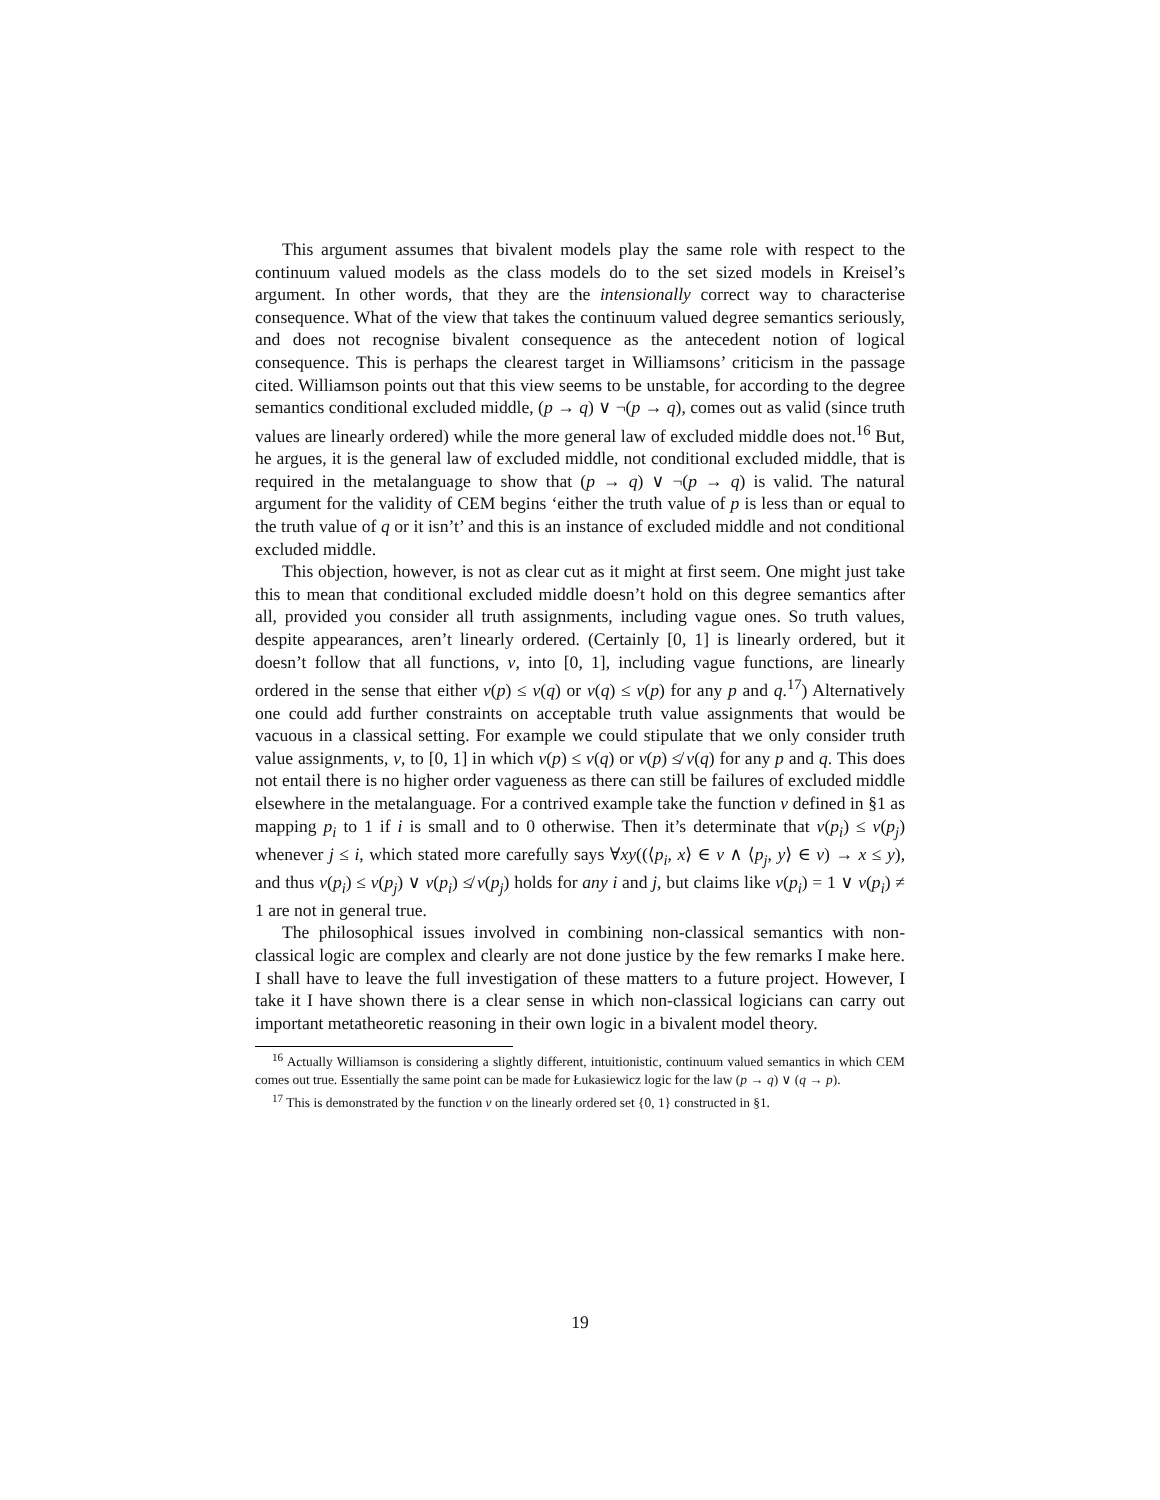This argument assumes that bivalent models play the same role with respect to the continuum valued models as the class models do to the set sized models in Kreisel’s argument. In other words, that they are the intensionally correct way to characterise consequence. What of the view that takes the continuum valued degree semantics seriously, and does not recognise bivalent consequence as the antecedent notion of logical consequence. This is perhaps the clearest target in Williamsons’ criticism in the passage cited. Williamson points out that this view seems to be unstable, for according to the degree semantics conditional excluded middle, (p → q) ∨ ¬(p → q), comes out as valid (since truth values are linearly ordered) while the more general law of excluded middle does not.<sup>16</sup> But, he argues, it is the general law of excluded middle, not conditional excluded middle, that is required in the metalanguage to show that (p → q) ∨ ¬(p → q) is valid. The natural argument for the validity of CEM begins ‘either the truth value of p is less than or equal to the truth value of q or it isn’t’ and this is an instance of excluded middle and not conditional excluded middle.
This objection, however, is not as clear cut as it might at first seem. One might just take this to mean that conditional excluded middle doesn’t hold on this degree semantics after all, provided you consider all truth assignments, including vague ones. So truth values, despite appearances, aren’t linearly ordered. (Certainly [0, 1] is linearly ordered, but it doesn’t follow that all functions, v, into [0, 1], including vague functions, are linearly ordered in the sense that either v(p) ≤ v(q) or v(q) ≤ v(p) for any p and q.<sup>17</sup>) Alternatively one could add further constraints on acceptable truth value assignments that would be vacuous in a classical setting. For example we could stipulate that we only consider truth value assignments, v, to [0, 1] in which v(p) ≤ v(q) or v(p) ≰ v(q) for any p and q. This does not entail there is no higher order vagueness as there can still be failures of excluded middle elsewhere in the metalanguage. For a contrived example take the function v defined in §1 as mapping p<sub>i</sub> to 1 if i is small and to 0 otherwise. Then it’s determinate that v(p<sub>i</sub>) ≤ v(p<sub>j</sub>) whenever j ≤ i, which stated more carefully says ∀xy((⟨p<sub>i</sub>, x⟩ ∈ v ∧ ⟨p<sub>j</sub>, y⟩ ∈ v) → x ≤ y), and thus v(p<sub>i</sub>) ≤ v(p<sub>j</sub>) ∨ v(p<sub>i</sub>) ≰ v(p<sub>j</sub>) holds for any i and j, but claims like v(p<sub>i</sub>) = 1 ∨ v(p<sub>i</sub>) ≠ 1 are not in general true.
The philosophical issues involved in combining non-classical semantics with non-classical logic are complex and clearly are not done justice by the few remarks I make here. I shall have to leave the full investigation of these matters to a future project. However, I take it I have shown there is a clear sense in which non-classical logicians can carry out important metatheoretic reasoning in their own logic in a bivalent model theory.
<sup>16</sup> Actually Williamson is considering a slightly different, intuitionistic, continuum valued semantics in which CEM comes out true. Essentially the same point can be made for Łukasiewicz logic for the law (p → q) ∨ (q → p).
<sup>17</sup> This is demonstrated by the function v on the linearly ordered set {0, 1} constructed in §1.
19